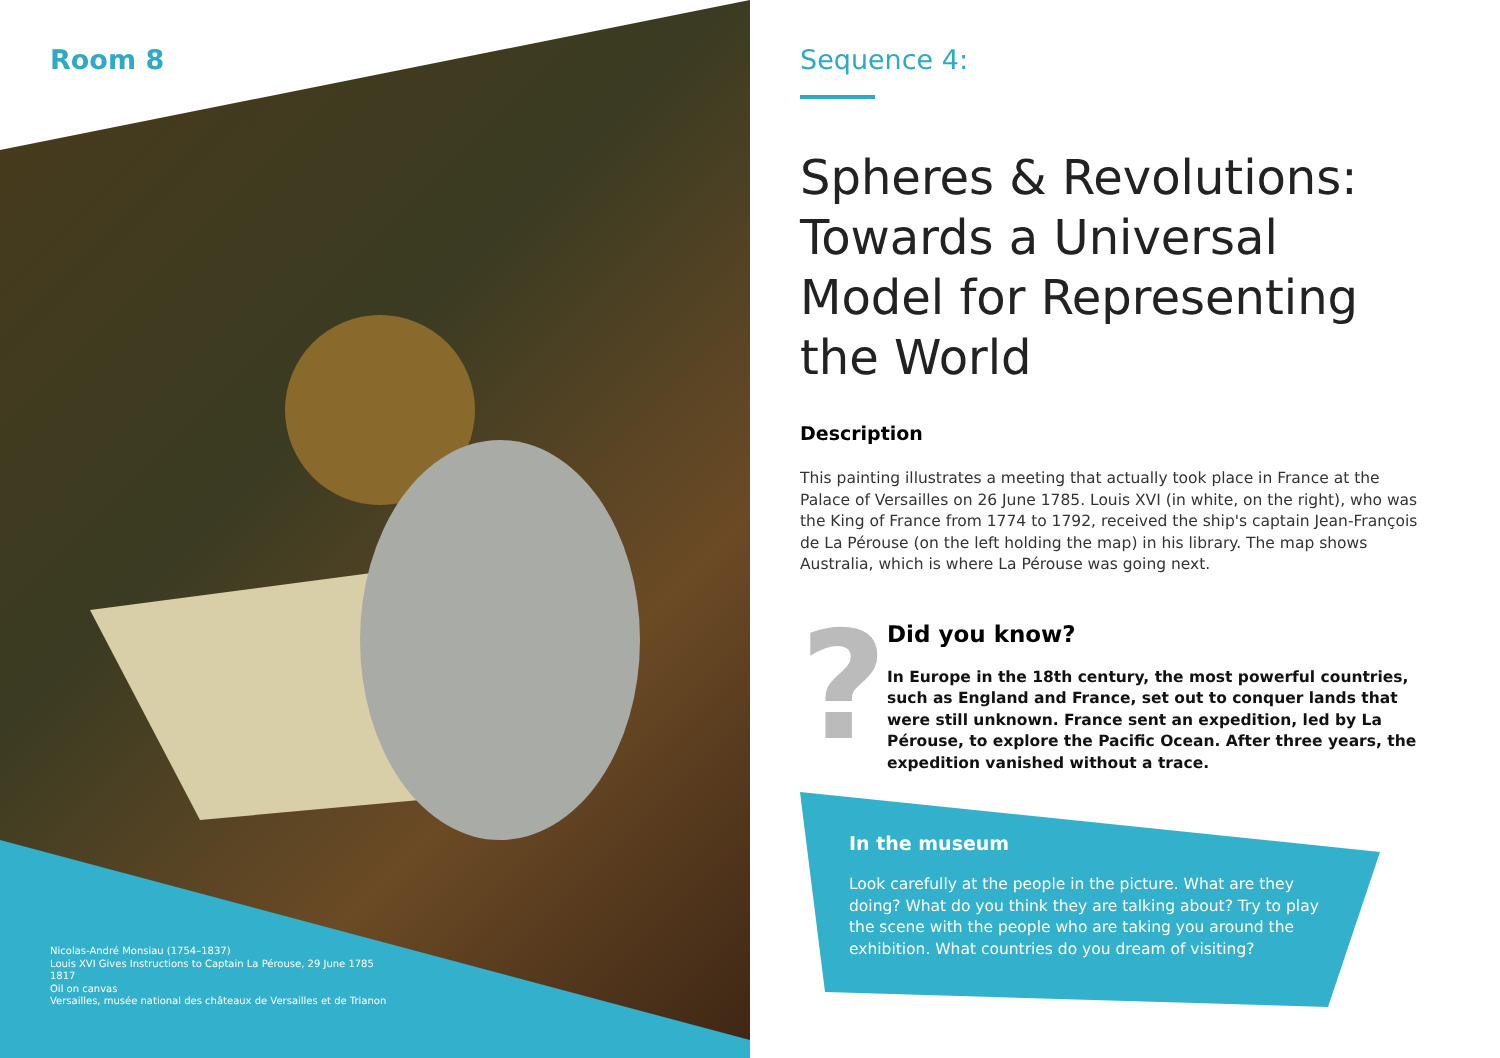Room 8
Nicolas-André Monsiau (1754–1837)
Louis XVI Gives Instructions to Captain La Pérouse, 29 June 1785
1817
Oil on canvas
Versailles, musée national des châteaux de Versailles et de Trianon
Sequence 4:
Spheres & Revolutions: Towards a Universal Model for Representing the World
Description
This painting illustrates a meeting that actually took place in France at the Palace of Versailles on 26 June 1785. Louis XVI (in white, on the right), who was the King of France from 1774 to 1792, received the ship's captain Jean-François de La Pérouse (on the left holding the map) in his library. The map shows Australia, which is where La Pérouse was going next.
?
Did you know?
In Europe in the 18th century, the most powerful countries, such as England and France, set out to conquer lands that were still unknown. France sent an expedition, led by La Pérouse, to explore the Pacific Ocean. After three years, the expedition vanished without a trace.
In the museum
Look carefully at the people in the picture. What are they doing? What do you think they are talking about? Try to play the scene with the people who are taking you around the exhibition. What countries do you dream of visiting?